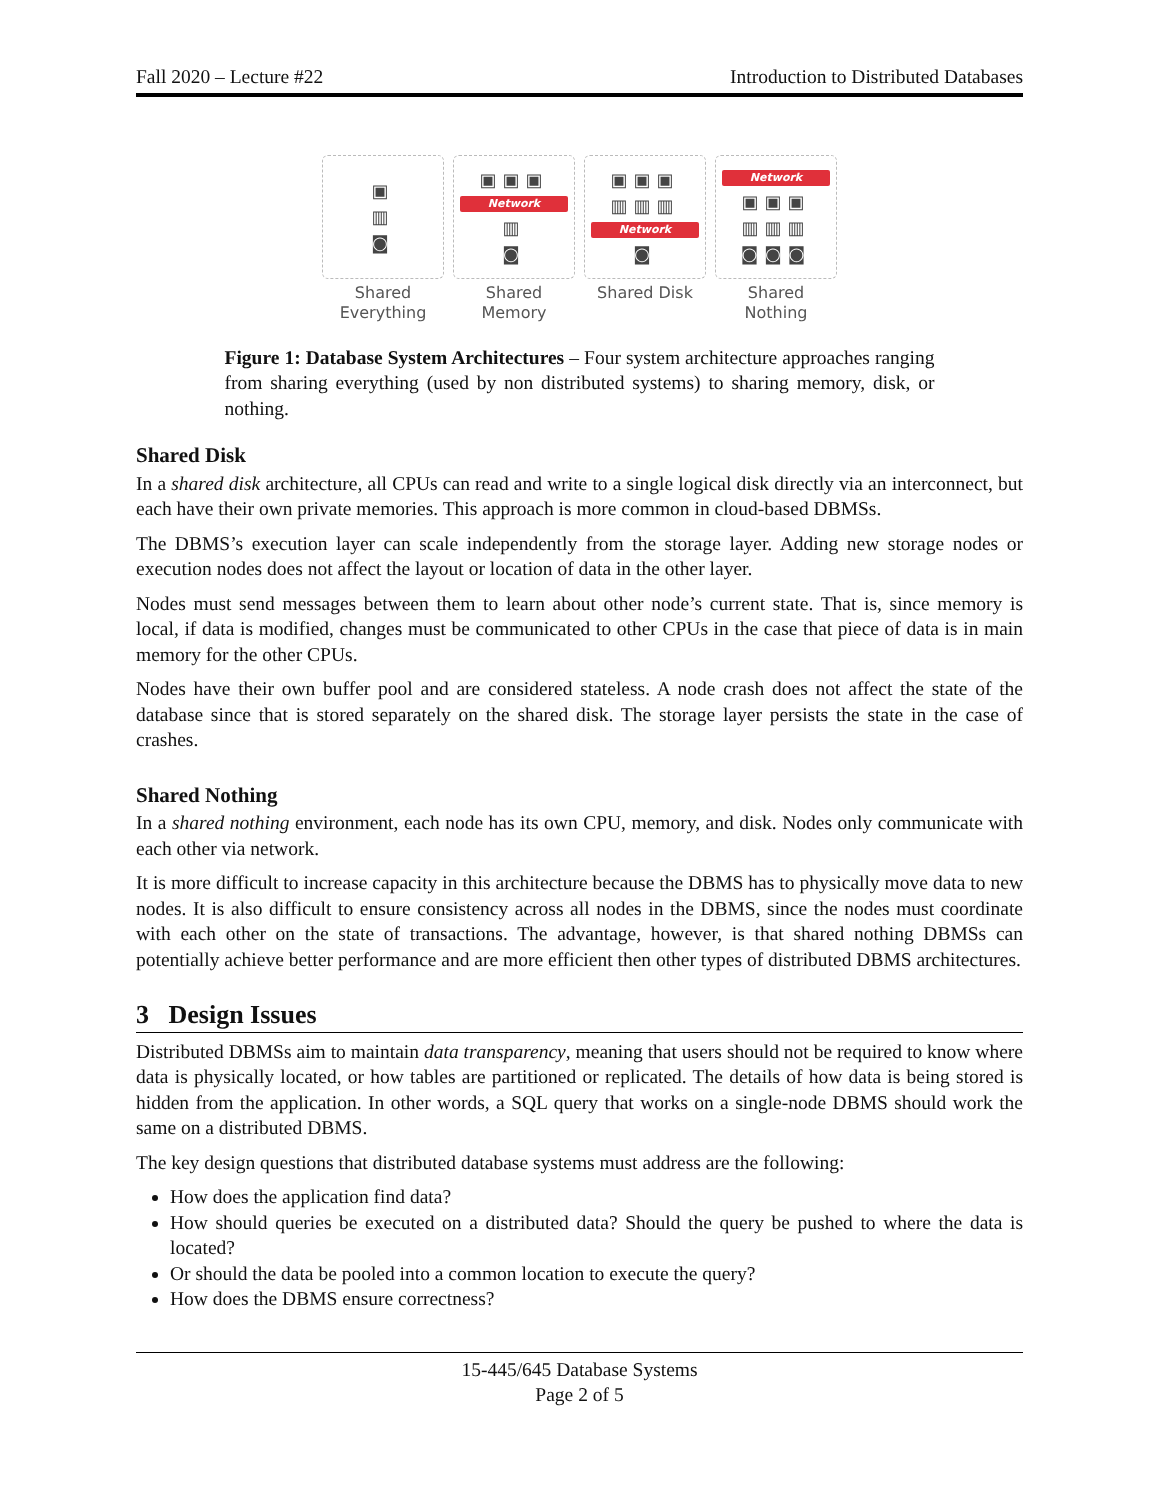Fall 2020 – Lecture #22 Introduction to Distributed Databases
▣
▥
◙
Shared Everything
▣▣▣
Network
▥
◙
Shared Memory
▣▣▣
▥▥▥
Network
◙
Shared Disk
Network
▣▣▣
▥▥▥
◙◙◙
Shared Nothing
Figure 1: Database System Architectures – Four system architecture approaches ranging from sharing everything (used by non distributed systems) to sharing memory, disk, or nothing.
Shared Disk
In a shared disk architecture, all CPUs can read and write to a single logical disk directly via an interconnect, but each have their own private memories. This approach is more common in cloud-based DBMSs.
The DBMS’s execution layer can scale independently from the storage layer. Adding new storage nodes or execution nodes does not affect the layout or location of data in the other layer.
Nodes must send messages between them to learn about other node’s current state. That is, since memory is local, if data is modified, changes must be communicated to other CPUs in the case that piece of data is in main memory for the other CPUs.
Nodes have their own buffer pool and are considered stateless. A node crash does not affect the state of the database since that is stored separately on the shared disk. The storage layer persists the state in the case of crashes.
Shared Nothing
In a shared nothing environment, each node has its own CPU, memory, and disk. Nodes only communicate with each other via network.
It is more difficult to increase capacity in this architecture because the DBMS has to physically move data to new nodes. It is also difficult to ensure consistency across all nodes in the DBMS, since the nodes must coordinate with each other on the state of transactions. The advantage, however, is that shared nothing DBMSs can potentially achieve better performance and are more efficient then other types of distributed DBMS architectures.
3 Design Issues
Distributed DBMSs aim to maintain data transparency, meaning that users should not be required to know where data is physically located, or how tables are partitioned or replicated. The details of how data is being stored is hidden from the application. In other words, a SQL query that works on a single-node DBMS should work the same on a distributed DBMS.
The key design questions that distributed database systems must address are the following:
How does the application find data?
How should queries be executed on a distributed data? Should the query be pushed to where the data is located?
Or should the data be pooled into a common location to execute the query?
How does the DBMS ensure correctness?
15-445/645 Database Systems
Page 2 of 5